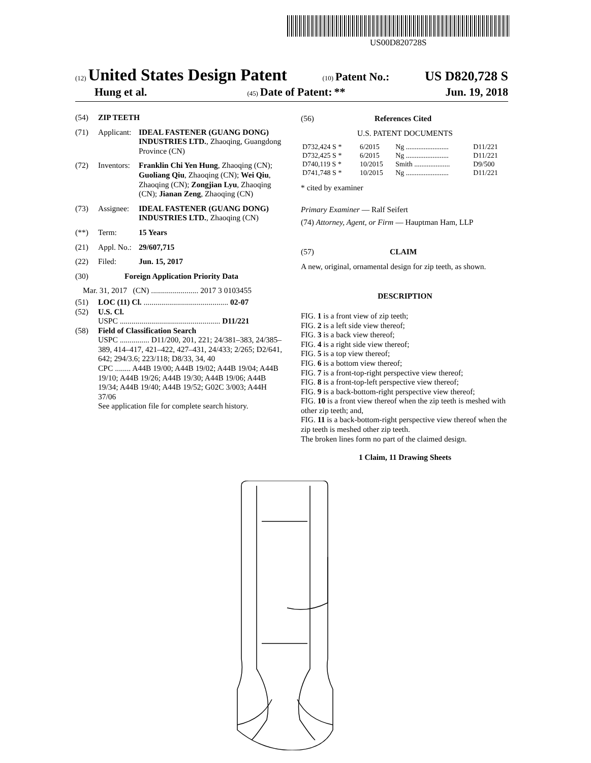US00D820728S
(12) United States Design Patent (10) Patent No.: US D820,728 S
Hung et al. (45) Date of Patent: ** Jun. 19, 2018
(54) ZIP TEETH
(71) Applicant: IDEAL FASTENER (GUANG DONG) INDUSTRIES LTD., Zhaoqing, Guangdong Province (CN)
(72) Inventors: Franklin Chi Yen Hung, Zhaoqing (CN); Guoliang Qiu, Zhaoqing (CN); Wei Qiu, Zhaoqing (CN); Zongjian Lyu, Zhaoqing (CN); Jianan Zeng, Zhaoqing (CN)
(73) Assignee: IDEAL FASTENER (GUANG DONG) INDUSTRIES LTD., Zhaoqing (CN)
(**) Term: 15 Years
(21) Appl. No.: 29/607,715
(22) Filed: Jun. 15, 2017
(30) Foreign Application Priority Data
Mar. 31, 2017 (CN) ........................ 2017 3 0103455
(51) LOC (11) Cl. ........................................... 02-07
(52) U.S. Cl.
USPC ................................................... D11/221
(58) Field of Classification Search
USPC ............... D11/200, 201, 221; 24/381–383, 24/385–389, 414–417, 421–422, 427–431, 24/433; 2/265; D2/641, 642; 294/3.6; 223/118; D8/33, 34, 40
CPC ........ A44B 19/00; A44B 19/02; A44B 19/04; A44B 19/10; A44B 19/26; A44B 19/30; A44B 19/06; A44B 19/34; A44B 19/40; A44B 19/52; G02C 3/003; A44H 37/06
See application file for complete search history.
(56) References Cited
U.S. PATENT DOCUMENTS
| D732,424 S * | 6/2015 | Ng ........................ | D11/221 |
| D732,425 S * | 6/2015 | Ng ........................ | D11/221 |
| D740,119 S * | 10/2015 | Smith .................... | D9/500 |
| D741,748 S * | 10/2015 | Ng ........................ | D11/221 |
* cited by examiner
Primary Examiner — Ralf Seifert
(74) Attorney, Agent, or Firm — Hauptman Ham, LLP
(57) CLAIM
A new, original, ornamental design for zip teeth, as shown.
DESCRIPTION
FIG. 1 is a front view of zip teeth;
FIG. 2 is a left side view thereof;
FIG. 3 is a back view thereof;
FIG. 4 is a right side view thereof;
FIG. 5 is a top view thereof;
FIG. 6 is a bottom view thereof;
FIG. 7 is a front-top-right perspective view thereof;
FIG. 8 is a front-top-left perspective view thereof;
FIG. 9 is a back-bottom-right perspective view thereof;
FIG. 10 is a front view thereof when the zip teeth is meshed with other zip teeth; and,
FIG. 11 is a back-bottom-right perspective view thereof when the zip teeth is meshed other zip teeth.
The broken lines form no part of the claimed design.
1 Claim, 11 Drawing Sheets